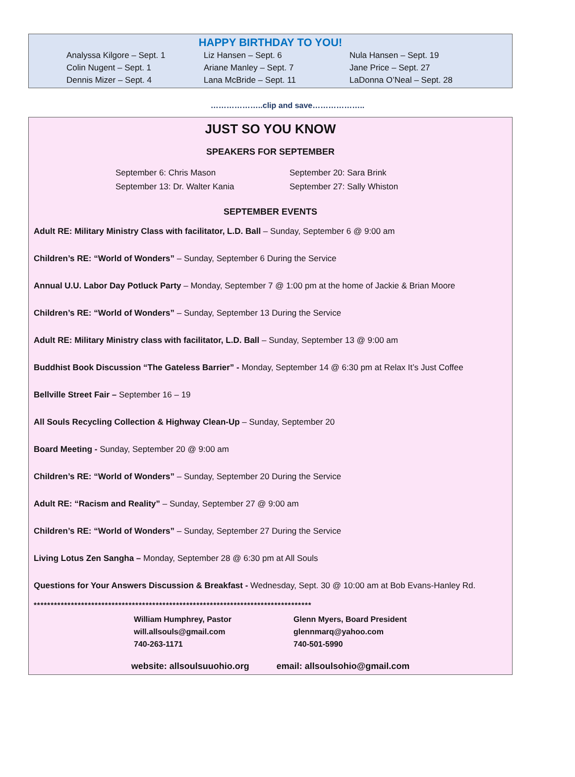HAPPY BIRTHDAY TO YOU!
Analyssa Kilgore – Sept. 1
Colin Nugent – Sept. 1
Dennis Mizer – Sept. 4
Liz Hansen – Sept. 6
Ariane Manley – Sept. 7
Lana McBride – Sept. 11
Nula Hansen – Sept. 19
Jane Price – Sept. 27
LaDonna O’Neal – Sept. 28
………………..clip and save………………..
JUST SO YOU KNOW
SPEAKERS FOR SEPTEMBER
September 6: Chris Mason
September 13: Dr. Walter Kania
September 20: Sara Brink
September 27: Sally Whiston
SEPTEMBER EVENTS
Adult RE: Military Ministry Class with facilitator, L.D. Ball – Sunday, September 6 @ 9:00 am
Children’s RE: “World of Wonders” – Sunday, September 6 During the Service
Annual U.U. Labor Day Potluck Party – Monday, September 7 @ 1:00 pm at the home of Jackie & Brian Moore
Children’s RE: “World of Wonders” – Sunday, September 13 During the Service
Adult RE: Military Ministry class with facilitator, L.D. Ball – Sunday, September 13 @ 9:00 am
Buddhist Book Discussion “The Gateless Barrier” - Monday, September 14 @ 6:30 pm at Relax It’s Just Coffee
Bellville Street Fair – September 16 – 19
All Souls Recycling Collection & Highway Clean-Up – Sunday, September 20
Board Meeting - Sunday, September 20 @ 9:00 am
Children’s RE: “World of Wonders” – Sunday, September 20 During the Service
Adult RE: “Racism and Reality” – Sunday, September 27 @ 9:00 am
Children’s RE: “World of Wonders” – Sunday, September 27 During the Service
Living Lotus Zen Sangha – Monday, September 28 @ 6:30 pm at All Souls
Questions for Your Answers Discussion & Breakfast - Wednesday, Sept. 30 @ 10:00 am at Bob Evans-Hanley Rd.
**********************************************************************************
William Humphrey, Pastor
will.allsouls@gmail.com
740-263-1171
Glenn Myers, Board President
glennmarq@yahoo.com
740-501-5990
website: allsoulsuuohio.org email: allsoulsohio@gmail.com